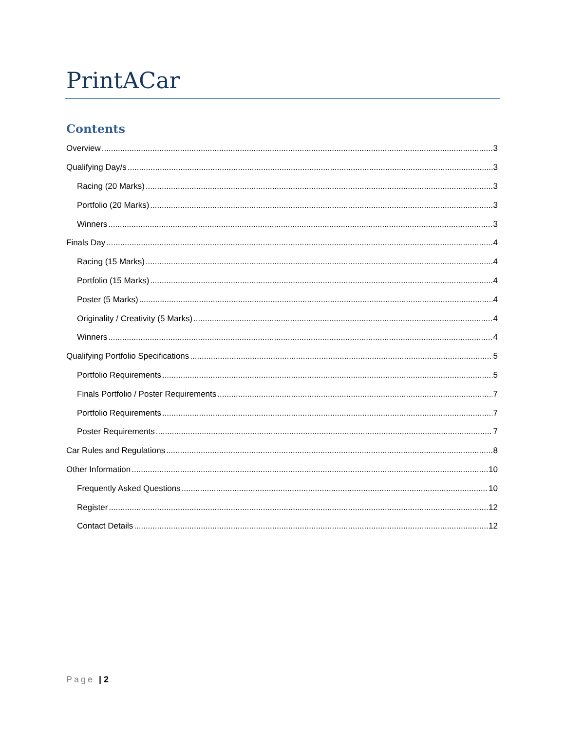PrintACar
Contents
Overview 3
Qualifying Day/s 3
Racing (20 Marks) 3
Portfolio (20 Marks) 3
Winners 3
Finals Day 4
Racing (15 Marks) 4
Portfolio (15 Marks) 4
Poster (5 Marks) 4
Originality / Creativity (5 Marks) 4
Winners 4
Qualifying Portfolio Specifications 5
Portfolio Requirements 5
Finals Portfolio / Poster Requirements 7
Portfolio Requirements 7
Poster Requirements 7
Car Rules and Regulations 8
Other Information 10
Frequently Asked Questions 10
Register 12
Contact Details 12
Page | 2